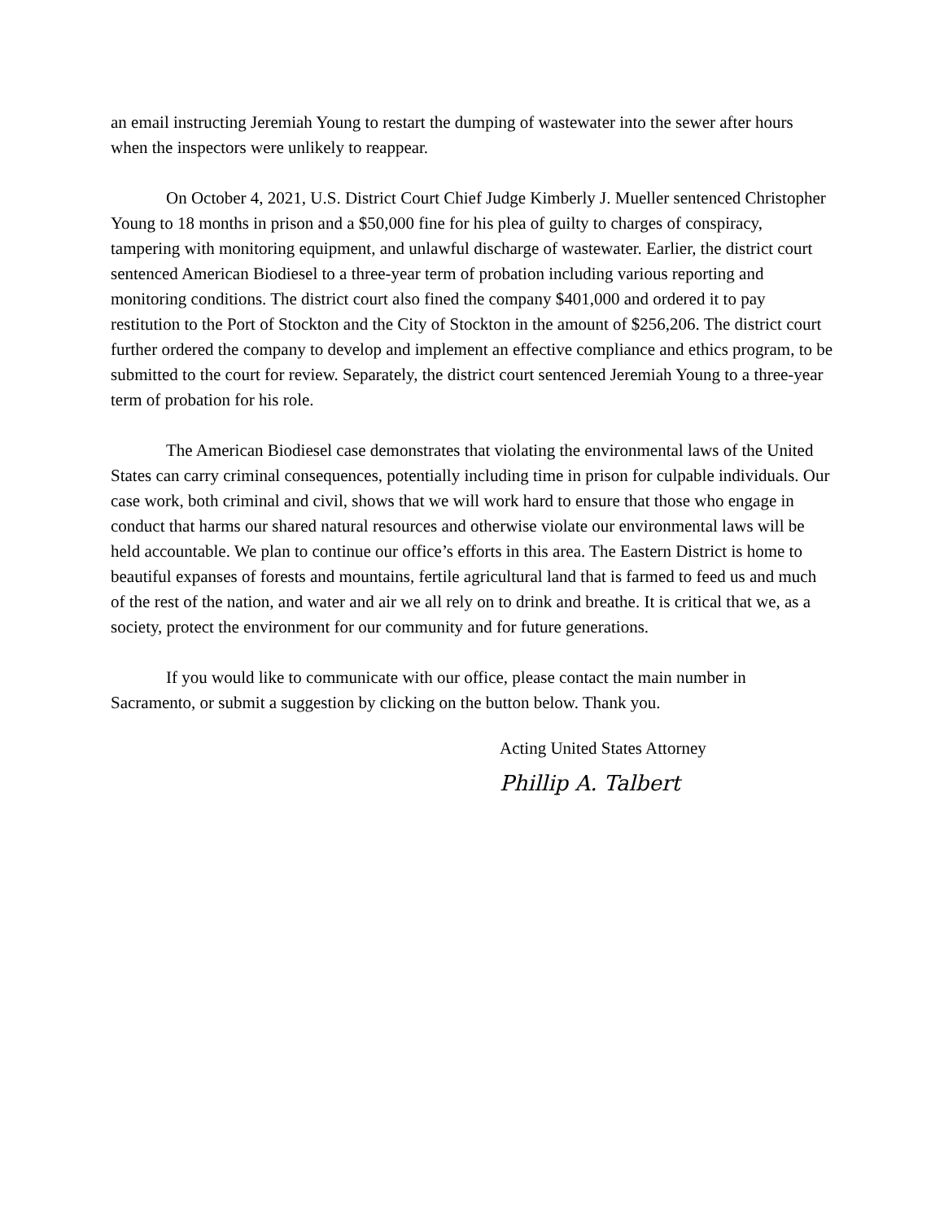an email instructing Jeremiah Young to restart the dumping of wastewater into the sewer after hours when the inspectors were unlikely to reappear.
On October 4, 2021, U.S. District Court Chief Judge Kimberly J. Mueller sentenced Christopher Young to 18 months in prison and a $50,000 fine for his plea of guilty to charges of conspiracy, tampering with monitoring equipment, and unlawful discharge of wastewater. Earlier, the district court sentenced American Biodiesel to a three-year term of probation including various reporting and monitoring conditions. The district court also fined the company $401,000 and ordered it to pay restitution to the Port of Stockton and the City of Stockton in the amount of $256,206. The district court further ordered the company to develop and implement an effective compliance and ethics program, to be submitted to the court for review. Separately, the district court sentenced Jeremiah Young to a three-year term of probation for his role.
The American Biodiesel case demonstrates that violating the environmental laws of the United States can carry criminal consequences, potentially including time in prison for culpable individuals. Our case work, both criminal and civil, shows that we will work hard to ensure that those who engage in conduct that harms our shared natural resources and otherwise violate our environmental laws will be held accountable. We plan to continue our office’s efforts in this area. The Eastern District is home to beautiful expanses of forests and mountains, fertile agricultural land that is farmed to feed us and much of the rest of the nation, and water and air we all rely on to drink and breathe. It is critical that we, as a society, protect the environment for our community and for future generations.
If you would like to communicate with our office, please contact the main number in Sacramento, or submit a suggestion by clicking on the button below. Thank you.
Acting United States Attorney
Phillip A. Talbert